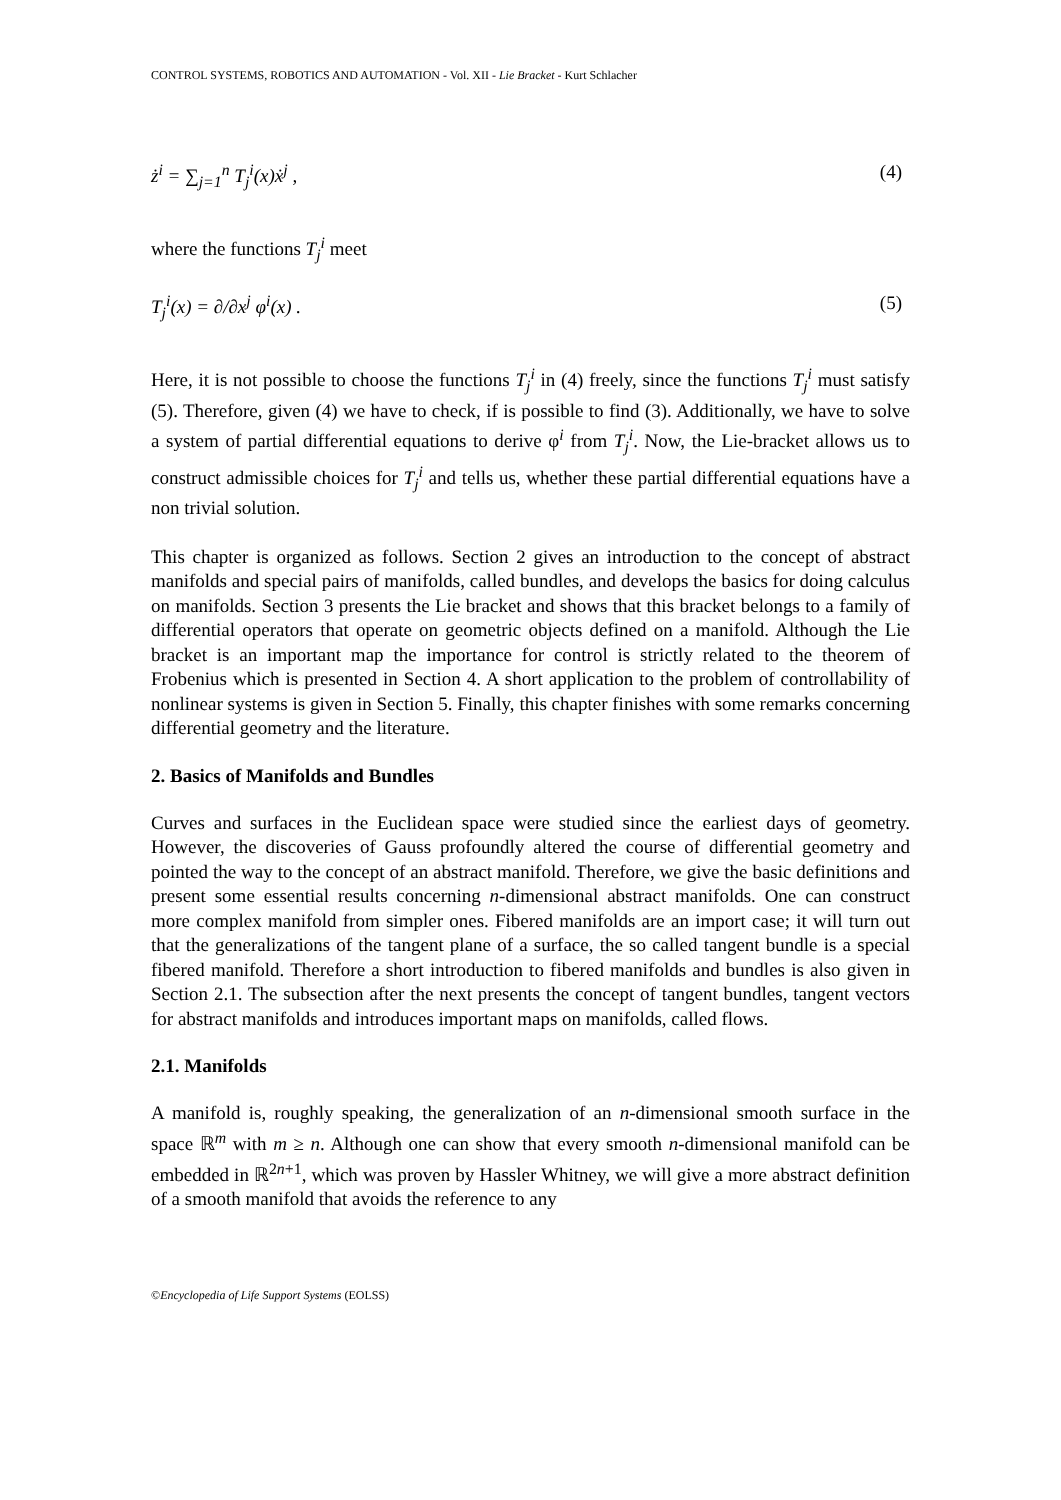CONTROL SYSTEMS, ROBOTICS AND AUTOMATION - Vol. XII - Lie Bracket - Kurt Schlacher
ż<sup>i</sup> = ∑<sub>j=1</sub><sup>n</sup> T<sub>j</sub><sup>i</sup>(x)ẋ<sup>j</sup> , (4)
where the functions T<sub>j</sub><sup>i</sup> meet
T<sub>j</sub><sup>i</sup>(x) = ∂/∂x<sup>j</sup> φ<sup>i</sup>(x) . (5)
Here, it is not possible to choose the functions T<sub>j</sub><sup>i</sup> in (4) freely, since the functions T<sub>j</sub><sup>i</sup> must satisfy (5). Therefore, given (4) we have to check, if is possible to find (3). Additionally, we have to solve a system of partial differential equations to derive φ<sup>i</sup> from T<sub>j</sub><sup>i</sup>. Now, the Lie-bracket allows us to construct admissible choices for T<sub>j</sub><sup>i</sup> and tells us, whether these partial differential equations have a non trivial solution.
This chapter is organized as follows. Section 2 gives an introduction to the concept of abstract manifolds and special pairs of manifolds, called bundles, and develops the basics for doing calculus on manifolds. Section 3 presents the Lie bracket and shows that this bracket belongs to a family of differential operators that operate on geometric objects defined on a manifold. Although the Lie bracket is an important map the importance for control is strictly related to the theorem of Frobenius which is presented in Section 4. A short application to the problem of controllability of nonlinear systems is given in Section 5. Finally, this chapter finishes with some remarks concerning differential geometry and the literature.
2. Basics of Manifolds and Bundles
Curves and surfaces in the Euclidean space were studied since the earliest days of geometry. However, the discoveries of Gauss profoundly altered the course of differential geometry and pointed the way to the concept of an abstract manifold. Therefore, we give the basic definitions and present some essential results concerning n-dimensional abstract manifolds. One can construct more complex manifold from simpler ones. Fibered manifolds are an import case; it will turn out that the generalizations of the tangent plane of a surface, the so called tangent bundle is a special fibered manifold. Therefore a short introduction to fibered manifolds and bundles is also given in Section 2.1. The subsection after the next presents the concept of tangent bundles, tangent vectors for abstract manifolds and introduces important maps on manifolds, called flows.
2.1. Manifolds
A manifold is, roughly speaking, the generalization of an n-dimensional smooth surface in the space ℝ<sup>m</sup> with m ≥ n. Although one can show that every smooth n-dimensional manifold can be embedded in ℝ<sup>2n+1</sup>, which was proven by Hassler Whitney, we will give a more abstract definition of a smooth manifold that avoids the reference to any
©Encyclopedia of Life Support Systems (EOLSS)